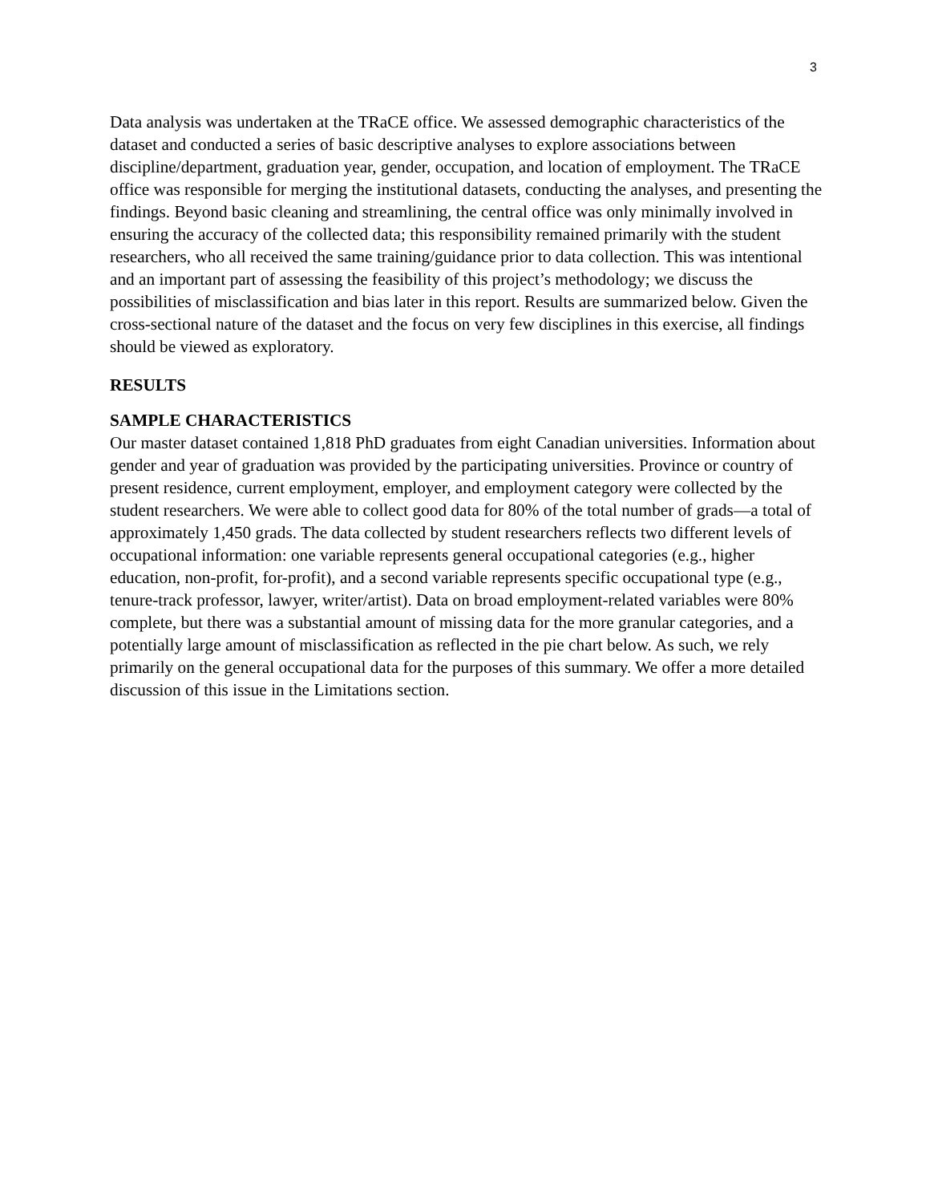3
Data analysis was undertaken at the TRaCE office. We assessed demographic characteristics of the dataset and conducted a series of basic descriptive analyses to explore associations between discipline/department, graduation year, gender, occupation, and location of employment. The TRaCE office was responsible for merging the institutional datasets, conducting the analyses, and presenting the findings. Beyond basic cleaning and streamlining, the central office was only minimally involved in ensuring the accuracy of the collected data; this responsibility remained primarily with the student researchers, who all received the same training/guidance prior to data collection. This was intentional and an important part of assessing the feasibility of this project’s methodology; we discuss the possibilities of misclassification and bias later in this report. Results are summarized below. Given the cross-sectional nature of the dataset and the focus on very few disciplines in this exercise, all findings should be viewed as exploratory.
RESULTS
SAMPLE CHARACTERISTICS
Our master dataset contained 1,818 PhD graduates from eight Canadian universities. Information about gender and year of graduation was provided by the participating universities. Province or country of present residence, current employment, employer, and employment category were collected by the student researchers. We were able to collect good data for 80% of the total number of grads—a total of approximately 1,450 grads. The data collected by student researchers reflects two different levels of occupational information: one variable represents general occupational categories (e.g., higher education, non-profit, for-profit), and a second variable represents specific occupational type (e.g., tenure-track professor, lawyer, writer/artist). Data on broad employment-related variables were 80% complete, but there was a substantial amount of missing data for the more granular categories, and a potentially large amount of misclassification as reflected in the pie chart below. As such, we rely primarily on the general occupational data for the purposes of this summary. We offer a more detailed discussion of this issue in the Limitations section.